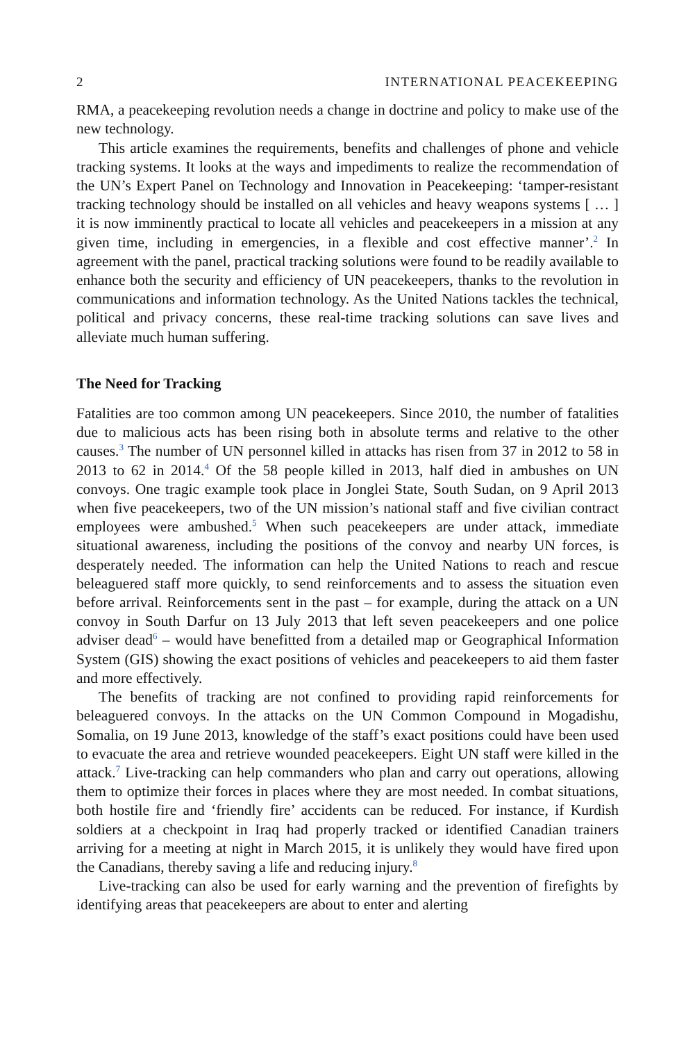2 INTERNATIONAL PEACEKEEPING
RMA, a peacekeeping revolution needs a change in doctrine and policy to make use of the new technology.
This article examines the requirements, benefits and challenges of phone and vehicle tracking systems. It looks at the ways and impediments to realize the recommendation of the UN’s Expert Panel on Technology and Innovation in Peacekeeping: ‘tamper-resistant tracking technology should be installed on all vehicles and heavy weapons systems [ … ] it is now imminently practical to locate all vehicles and peacekeepers in a mission at any given time, including in emergencies, in a flexible and cost effective manner’.<sup>2</sup> In agreement with the panel, practical tracking solutions were found to be readily available to enhance both the security and efficiency of UN peacekeepers, thanks to the revolution in communications and information technology. As the United Nations tackles the technical, political and privacy concerns, these real-time tracking solutions can save lives and alleviate much human suffering.
The Need for Tracking
Fatalities are too common among UN peacekeepers. Since 2010, the number of fatalities due to malicious acts has been rising both in absolute terms and relative to the other causes.<sup>3</sup> The number of UN personnel killed in attacks has risen from 37 in 2012 to 58 in 2013 to 62 in 2014.<sup>4</sup> Of the 58 people killed in 2013, half died in ambushes on UN convoys. One tragic example took place in Jonglei State, South Sudan, on 9 April 2013 when five peacekeepers, two of the UN mission’s national staff and five civilian contract employees were ambushed.<sup>5</sup> When such peacekeepers are under attack, immediate situational awareness, including the positions of the convoy and nearby UN forces, is desperately needed. The information can help the United Nations to reach and rescue beleaguered staff more quickly, to send reinforcements and to assess the situation even before arrival. Reinforcements sent in the past – for example, during the attack on a UN convoy in South Darfur on 13 July 2013 that left seven peacekeepers and one police adviser dead<sup>6</sup> – would have benefitted from a detailed map or Geographical Information System (GIS) showing the exact positions of vehicles and peacekeepers to aid them faster and more effectively.
The benefits of tracking are not confined to providing rapid reinforcements for beleaguered convoys. In the attacks on the UN Common Compound in Mogadishu, Somalia, on 19 June 2013, knowledge of the staff’s exact positions could have been used to evacuate the area and retrieve wounded peacekeepers. Eight UN staff were killed in the attack.<sup>7</sup> Live-tracking can help commanders who plan and carry out operations, allowing them to optimize their forces in places where they are most needed. In combat situations, both hostile fire and ‘friendly fire’ accidents can be reduced. For instance, if Kurdish soldiers at a checkpoint in Iraq had properly tracked or identified Canadian trainers arriving for a meeting at night in March 2015, it is unlikely they would have fired upon the Canadians, thereby saving a life and reducing injury.<sup>8</sup>
Live-tracking can also be used for early warning and the prevention of firefights by identifying areas that peacekeepers are about to enter and alerting